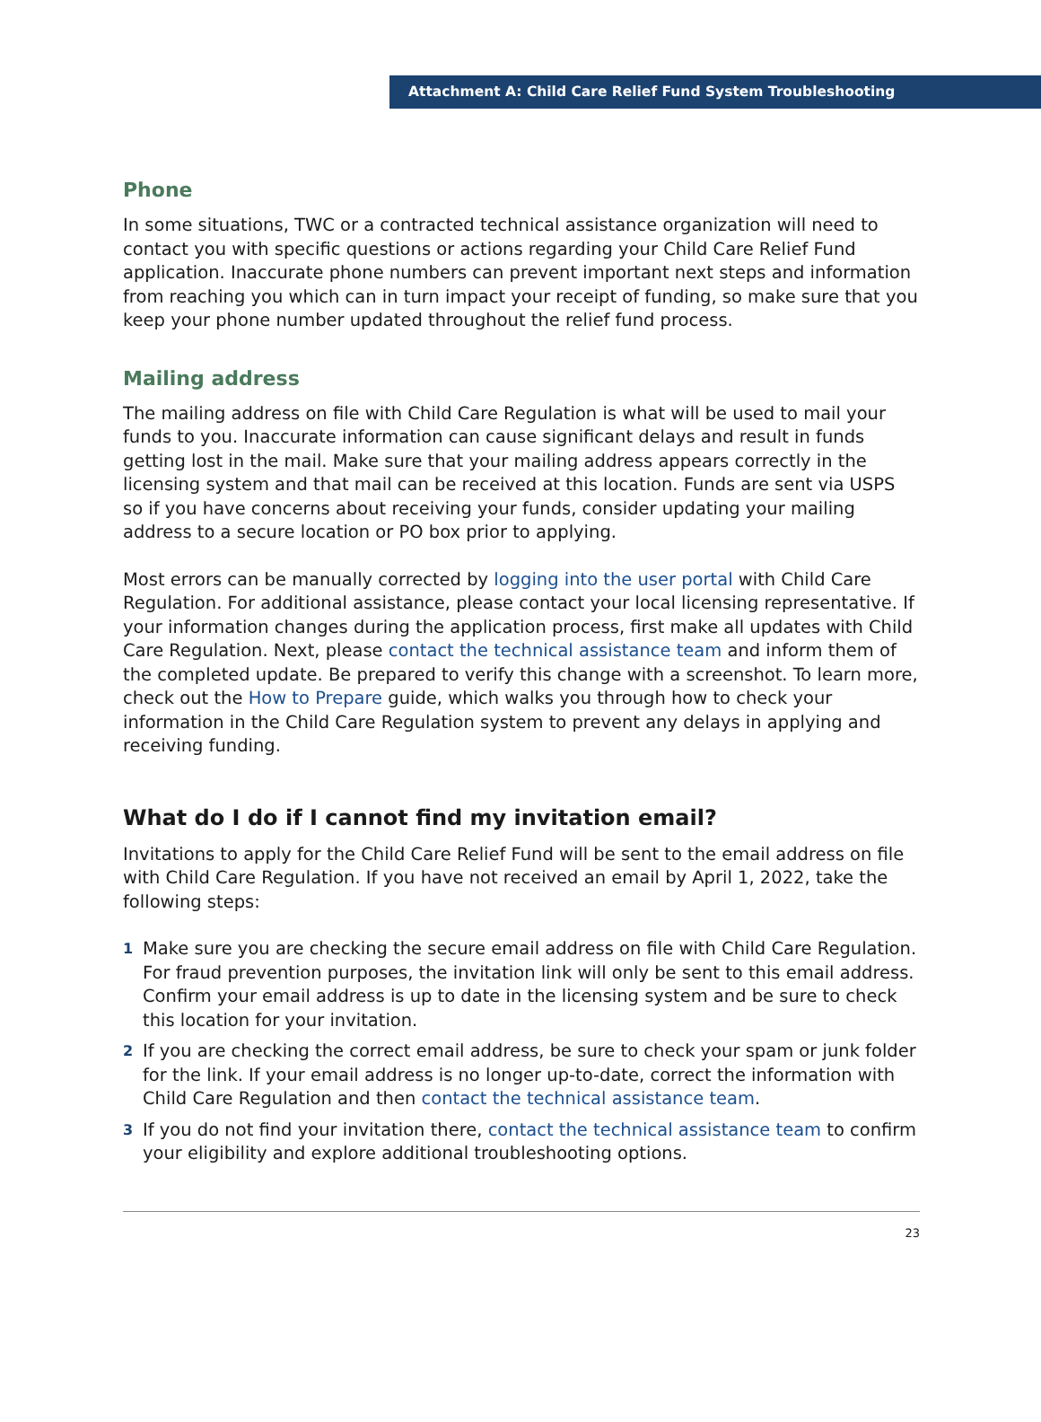Attachment A: Child Care Relief Fund System Troubleshooting
Phone
In some situations, TWC or a contracted technical assistance organization will need to contact you with specific questions or actions regarding your Child Care Relief Fund application. Inaccurate phone numbers can prevent important next steps and information from reaching you which can in turn impact your receipt of funding, so make sure that you keep your phone number updated throughout the relief fund process.
Mailing address
The mailing address on file with Child Care Regulation is what will be used to mail your funds to you. Inaccurate information can cause significant delays and result in funds getting lost in the mail. Make sure that your mailing address appears correctly in the licensing system and that mail can be received at this location. Funds are sent via USPS so if you have concerns about receiving your funds, consider updating your mailing address to a secure location or PO box prior to applying.
Most errors can be manually corrected by logging into the user portal with Child Care Regulation. For additional assistance, please contact your local licensing representative. If your information changes during the application process, first make all updates with Child Care Regulation. Next, please contact the technical assistance team and inform them of the completed update. Be prepared to verify this change with a screenshot. To learn more, check out the How to Prepare guide, which walks you through how to check your information in the Child Care Regulation system to prevent any delays in applying and receiving funding.
What do I do if I cannot find my invitation email?
Invitations to apply for the Child Care Relief Fund will be sent to the email address on file with Child Care Regulation. If you have not received an email by April 1, 2022, take the following steps:
1 Make sure you are checking the secure email address on file with Child Care Regulation. For fraud prevention purposes, the invitation link will only be sent to this email address. Confirm your email address is up to date in the licensing system and be sure to check this location for your invitation.
2 If you are checking the correct email address, be sure to check your spam or junk folder for the link. If your email address is no longer up-to-date, correct the information with Child Care Regulation and then contact the technical assistance team.
3 If you do not find your invitation there, contact the technical assistance team to confirm your eligibility and explore additional troubleshooting options.
23